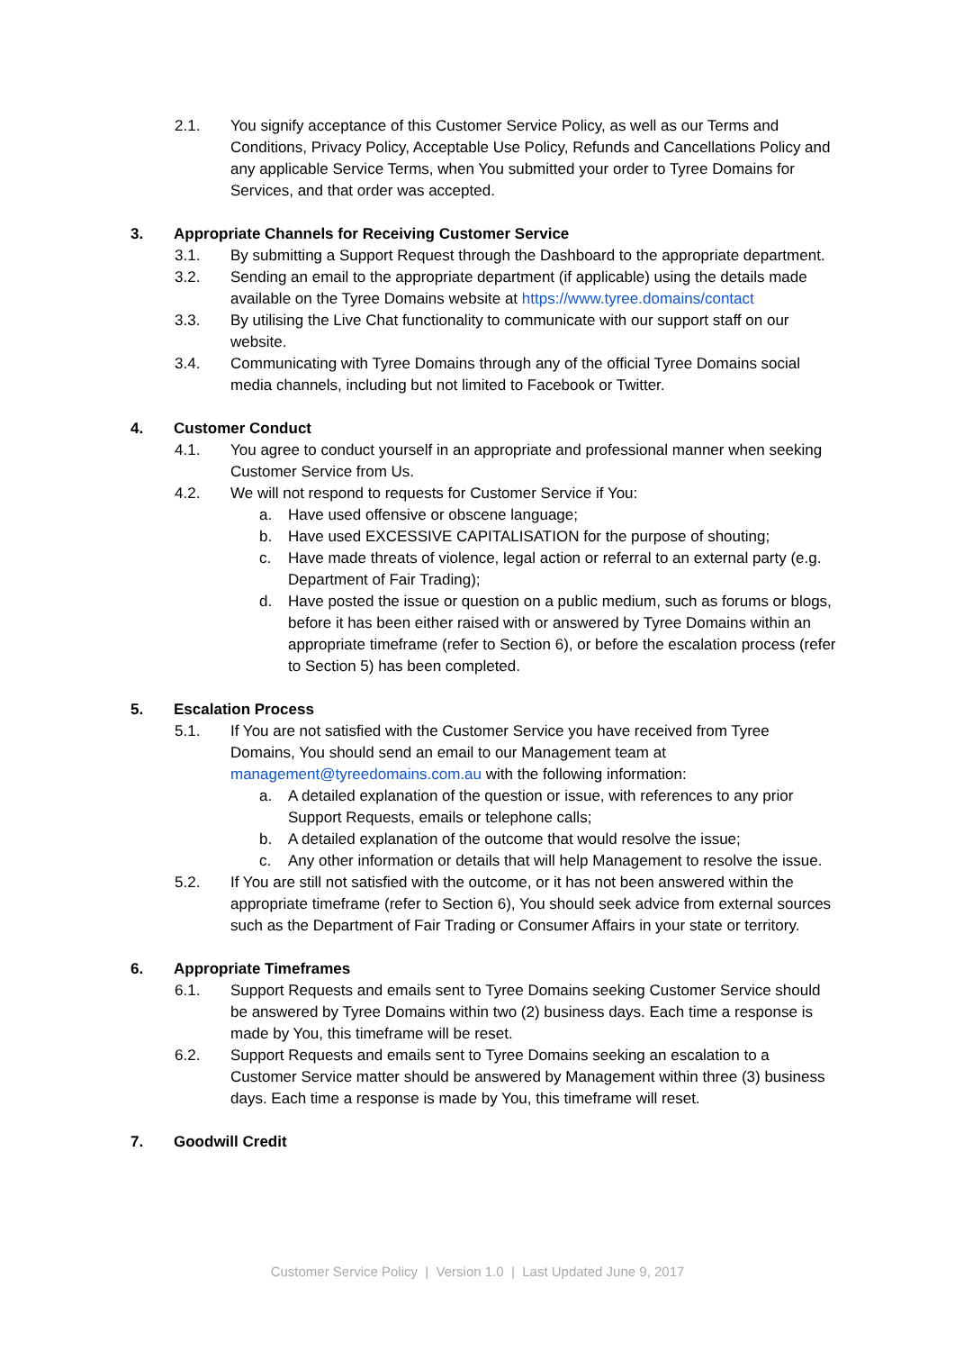2.1. You signify acceptance of this Customer Service Policy, as well as our Terms and Conditions, Privacy Policy, Acceptable Use Policy, Refunds and Cancellations Policy and any applicable Service Terms, when You submitted your order to Tyree Domains for Services, and that order was accepted.
3. Appropriate Channels for Receiving Customer Service
3.1. By submitting a Support Request through the Dashboard to the appropriate department.
3.2. Sending an email to the appropriate department (if applicable) using the details made available on the Tyree Domains website at https://www.tyree.domains/contact
3.3. By utilising the Live Chat functionality to communicate with our support staff on our website.
3.4. Communicating with Tyree Domains through any of the official Tyree Domains social media channels, including but not limited to Facebook or Twitter.
4. Customer Conduct
4.1. You agree to conduct yourself in an appropriate and professional manner when seeking Customer Service from Us.
4.2. We will not respond to requests for Customer Service if You:
a. Have used offensive or obscene language;
b. Have used EXCESSIVE CAPITALISATION for the purpose of shouting;
c. Have made threats of violence, legal action or referral to an external party (e.g. Department of Fair Trading);
d. Have posted the issue or question on a public medium, such as forums or blogs, before it has been either raised with or answered by Tyree Domains within an appropriate timeframe (refer to Section 6), or before the escalation process (refer to Section 5) has been completed.
5. Escalation Process
5.1. If You are not satisfied with the Customer Service you have received from Tyree Domains, You should send an email to our Management team at management@tyreedomains.com.au with the following information:
a. A detailed explanation of the question or issue, with references to any prior Support Requests, emails or telephone calls;
b. A detailed explanation of the outcome that would resolve the issue;
c. Any other information or details that will help Management to resolve the issue.
5.2. If You are still not satisfied with the outcome, or it has not been answered within the appropriate timeframe (refer to Section 6), You should seek advice from external sources such as the Department of Fair Trading or Consumer Affairs in your state or territory.
6. Appropriate Timeframes
6.1. Support Requests and emails sent to Tyree Domains seeking Customer Service should be answered by Tyree Domains within two (2) business days. Each time a response is made by You, this timeframe will be reset.
6.2. Support Requests and emails sent to Tyree Domains seeking an escalation to a Customer Service matter should be answered by Management within three (3) business days. Each time a response is made by You, this timeframe will reset.
7. Goodwill Credit
Customer Service Policy | Version 1.0 | Last Updated June 9, 2017